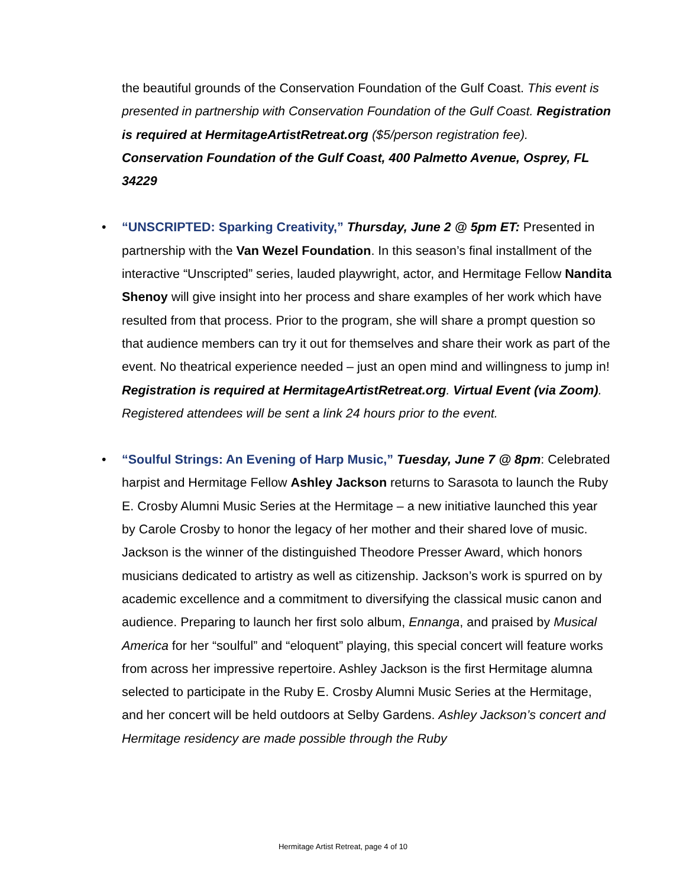the beautiful grounds of the Conservation Foundation of the Gulf Coast. This event is presented in partnership with Conservation Foundation of the Gulf Coast. Registration is required at HermitageArtistRetreat.org ($5/person registration fee). Conservation Foundation of the Gulf Coast, 400 Palmetto Avenue, Osprey, FL 34229
• “UNSCRIPTED: Sparking Creativity,” Thursday, June 2 @ 5pm ET: Presented in partnership with the Van Wezel Foundation. In this season’s final installment of the interactive “Unscripted” series, lauded playwright, actor, and Hermitage Fellow Nandita Shenoy will give insight into her process and share examples of her work which have resulted from that process. Prior to the program, she will share a prompt question so that audience members can try it out for themselves and share their work as part of the event. No theatrical experience needed – just an open mind and willingness to jump in! Registration is required at HermitageArtistRetreat.org. Virtual Event (via Zoom). Registered attendees will be sent a link 24 hours prior to the event.
• “Soulful Strings: An Evening of Harp Music,” Tuesday, June 7 @ 8pm: Celebrated harpist and Hermitage Fellow Ashley Jackson returns to Sarasota to launch the Ruby E. Crosby Alumni Music Series at the Hermitage – a new initiative launched this year by Carole Crosby to honor the legacy of her mother and their shared love of music. Jackson is the winner of the distinguished Theodore Presser Award, which honors musicians dedicated to artistry as well as citizenship. Jackson’s work is spurred on by academic excellence and a commitment to diversifying the classical music canon and audience. Preparing to launch her first solo album, Ennanga, and praised by Musical America for her “soulful” and “eloquent” playing, this special concert will feature works from across her impressive repertoire. Ashley Jackson is the first Hermitage alumna selected to participate in the Ruby E. Crosby Alumni Music Series at the Hermitage, and her concert will be held outdoors at Selby Gardens. Ashley Jackson’s concert and Hermitage residency are made possible through the Ruby
Hermitage Artist Retreat, page 4 of 10